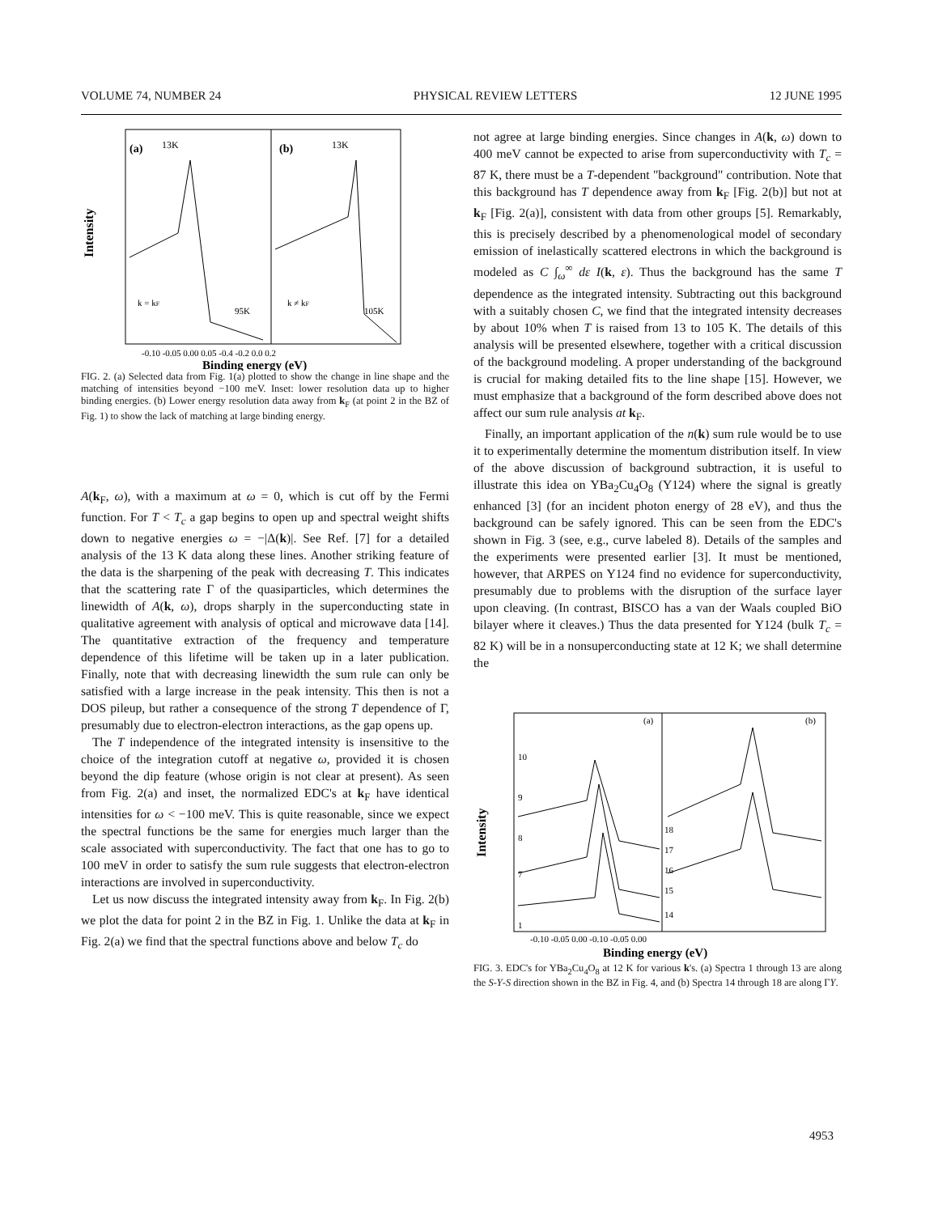VOLUME 74, NUMBER 24 PHYSICAL REVIEW LETTERS 12 JUNE 1995
(a)
13K
(b)
13K
k = kF
95K
k ≠ kF
105K
Intensity
-0.10 -0.05 0.00 0.05 -0.4 -0.2 0.0 0.2
Binding energy (eV)
FIG. 2. (a) Selected data from Fig. 1(a) plotted to show the change in line shape and the matching of intensities beyond −100 meV. Inset: lower resolution data up to higher binding energies. (b) Lower energy resolution data away from k<sub>F</sub> (at point 2 in the BZ of Fig. 1) to show the lack of matching at large binding energy.
A(k<sub>F</sub>, ω), with a maximum at ω = 0, which is cut off by the Fermi function. For T < T<sub>c</sub> a gap begins to open up and spectral weight shifts down to negative energies ω = −|Δ(k)|. See Ref. [7] for a detailed analysis of the 13 K data along these lines. Another striking feature of the data is the sharpening of the peak with decreasing T. This indicates that the scattering rate Γ of the quasiparticles, which determines the linewidth of A(k, ω), drops sharply in the superconducting state in qualitative agreement with analysis of optical and microwave data [14]. The quantitative extraction of the frequency and temperature dependence of this lifetime will be taken up in a later publication. Finally, note that with decreasing linewidth the sum rule can only be satisfied with a large increase in the peak intensity. This then is not a DOS pileup, but rather a consequence of the strong T dependence of Γ, presumably due to electron-electron interactions, as the gap opens up.
The T independence of the integrated intensity is insensitive to the choice of the integration cutoff at negative ω, provided it is chosen beyond the dip feature (whose origin is not clear at present). As seen from Fig. 2(a) and inset, the normalized EDC's at k<sub>F</sub> have identical intensities for ω < −100 meV. This is quite reasonable, since we expect the spectral functions be the same for energies much larger than the scale associated with superconductivity. The fact that one has to go to 100 meV in order to satisfy the sum rule suggests that electron-electron interactions are involved in superconductivity.
Let us now discuss the integrated intensity away from k<sub>F</sub>. In Fig. 2(b) we plot the data for point 2 in the BZ in Fig. 1. Unlike the data at k<sub>F</sub> in Fig. 2(a) we find that the spectral functions above and below T<sub>c</sub> do
not agree at large binding energies. Since changes in A(k, ω) down to 400 meV cannot be expected to arise from superconductivity with T<sub>c</sub> = 87 K, there must be a T-dependent "background" contribution. Note that this background has T dependence away from k<sub>F</sub> [Fig. 2(b)] but not at k<sub>F</sub> [Fig. 2(a)], consistent with data from other groups [5]. Remarkably, this is precisely described by a phenomenological model of secondary emission of inelastically scattered electrons in which the background is modeled as C ∫<sub>ω</sub><sup>∞</sup> dε I(k, ε). Thus the background has the same T dependence as the integrated intensity. Subtracting out this background with a suitably chosen C, we find that the integrated intensity decreases by about 10% when T is raised from 13 to 105 K. The details of this analysis will be presented elsewhere, together with a critical discussion of the background modeling. A proper understanding of the background is crucial for making detailed fits to the line shape [15]. However, we must emphasize that a background of the form described above does not affect our sum rule analysis at k<sub>F</sub>.
Finally, an important application of the n(k) sum rule would be to use it to experimentally determine the momentum distribution itself. In view of the above discussion of background subtraction, it is useful to illustrate this idea on YBa<sub>2</sub>Cu<sub>4</sub>O<sub>8</sub> (Y124) where the signal is greatly enhanced [3] (for an incident photon energy of 28 eV), and thus the background can be safely ignored. This can be seen from the EDC's shown in Fig. 3 (see, e.g., curve labeled 8). Details of the samples and the experiments were presented earlier [3]. It must be mentioned, however, that ARPES on Y124 find no evidence for superconductivity, presumably due to problems with the disruption of the surface layer upon cleaving. (In contrast, BISCO has a van der Waals coupled BiO bilayer where it cleaves.) Thus the data presented for Y124 (bulk T<sub>c</sub> = 82 K) will be in a nonsuperconducting state at 12 K; we shall determine the
(a)
(b)
10
9
8
7
1
18
17
16
15
14
Intensity
-0.10 -0.05 0.00 -0.10 -0.05 0.00
Binding energy (eV)
FIG. 3. EDC's for YBa<sub>2</sub>Cu<sub>4</sub>O<sub>8</sub> at 12 K for various k's. (a) Spectra 1 through 13 are along the S-Y-S direction shown in the BZ in Fig. 4, and (b) Spectra 14 through 18 are along ΓY.
4953